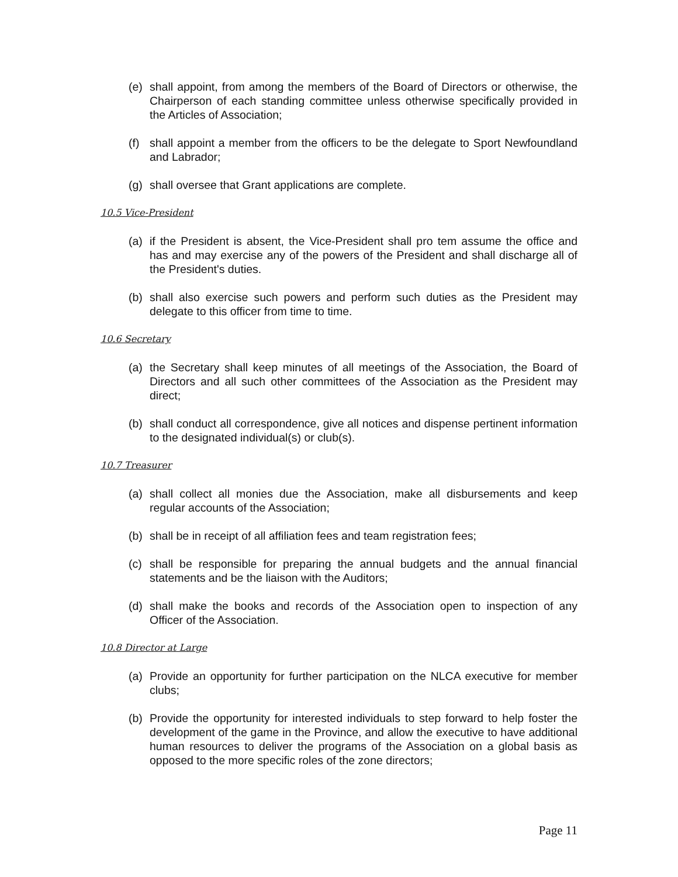(e) shall appoint, from among the members of the Board of Directors or otherwise, the Chairperson of each standing committee unless otherwise specifically provided in the Articles of Association;
(f) shall appoint a member from the officers to be the delegate to Sport Newfoundland and Labrador;
(g) shall oversee that Grant applications are complete.
10.5 Vice-President
(a) if the President is absent, the Vice-President shall pro tem assume the office and has and may exercise any of the powers of the President and shall discharge all of the President's duties.
(b) shall also exercise such powers and perform such duties as the President may delegate to this officer from time to time.
10.6 Secretary
(a) the Secretary shall keep minutes of all meetings of the Association, the Board of Directors and all such other committees of the Association as the President may direct;
(b) shall conduct all correspondence, give all notices and dispense pertinent information to the designated individual(s) or club(s).
10.7 Treasurer
(a) shall collect all monies due the Association, make all disbursements and keep regular accounts of the Association;
(b) shall be in receipt of all affiliation fees and team registration fees;
(c) shall be responsible for preparing the annual budgets and the annual financial statements and be the liaison with the Auditors;
(d) shall make the books and records of the Association open to inspection of any Officer of the Association.
10.8 Director at Large
(a) Provide an opportunity for further participation on the NLCA executive for member clubs;
(b) Provide the opportunity for interested individuals to step forward to help foster the development of the game in the Province, and allow the executive to have additional human resources to deliver the programs of the Association on a global basis as opposed to the more specific roles of the zone directors;
Page 11